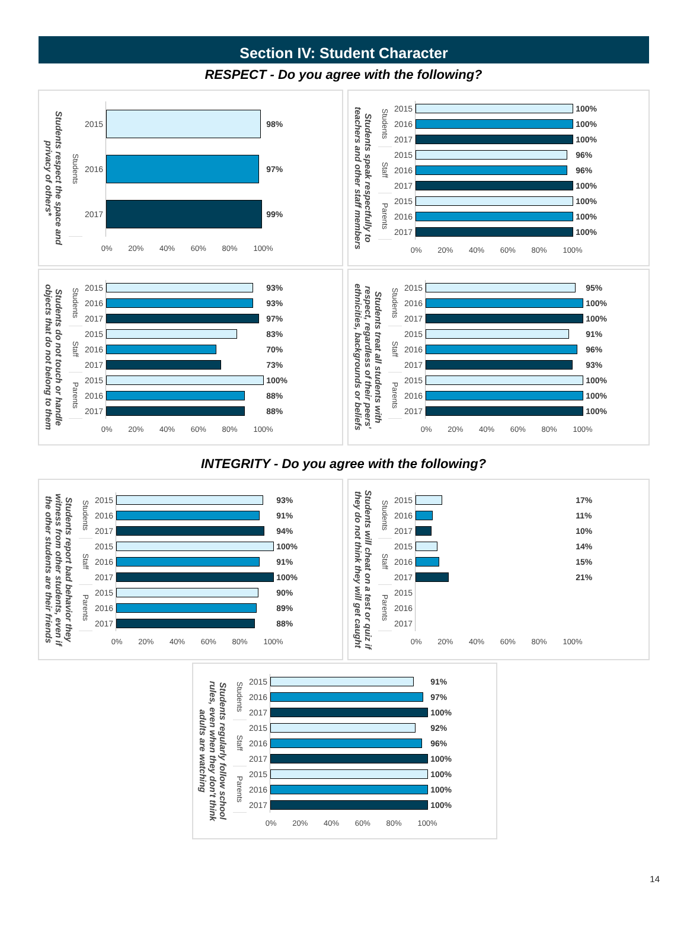Section IV: Student Character
RESPECT - Do you agree with the following?
Students respect the space and privacy of others*
| Students | 2015 | | 98% |
| | 2016 | | 97% |
| | 2017 | | 99% |
| | | 0% 20% 40% 60% 80% 100% | |
Students speak respectfully to teachers and other staff members
| Students | 2015 | | 100% |
| | 2016 | | 100% |
| | 2017 | | 100% |
| Staff | 2015 | | 96% |
| | 2016 | | 96% |
| | 2017 | | 100% |
| Parents | 2015 | | 100% |
| | 2016 | | 100% |
| | 2017 | | 100% |
| | | 0% 20% 40% 60% 80% 100% | |
Students do not touch or handle objects that do not belong to them
| Students | 2015 | | 93% |
| | 2016 | | 93% |
| | 2017 | | 97% |
| Staff | 2015 | | 83% |
| | 2016 | | 70% |
| | 2017 | | 73% |
| Parents | 2015 | | 100% |
| | 2016 | | 88% |
| | 2017 | | 88% |
| | | 0% 20% 40% 60% 80% 100% | |
Students treat all students with respect, regardless of their peers' ethnicities, backgrounds or beliefs
| Students | 2015 | | 95% |
| | 2016 | | 100% |
| | 2017 | | 100% |
| Staff | 2015 | | 91% |
| | 2016 | | 96% |
| | 2017 | | 93% |
| Parents | 2015 | | 100% |
| | 2016 | | 100% |
| | 2017 | | 100% |
| | | 0% 20% 40% 60% 80% 100% | |
INTEGRITY - Do you agree with the following?
Students report bad behavior they witness from other students, even if the other students are their friends
| Students | 2015 | | 93% |
| | 2016 | | 91% |
| | 2017 | | 94% |
| Staff | 2015 | | 100% |
| | 2016 | | 91% |
| | 2017 | | 100% |
| Parents | 2015 | | 90% |
| | 2016 | | 89% |
| | 2017 | | 88% |
| | | 0% 20% 40% 60% 80% 100% | |
Students will cheat on a test or quiz if they do not think they will get caught
| Students | 2015 | | 17% |
| | 2016 | | 11% |
| | 2017 | | 10% |
| Staff | 2015 | | 14% |
| | 2016 | | 15% |
| | 2017 | | 21% |
| Parents | 2015 | | |
| | 2016 | | |
| | 2017 | | |
| | | 0% 20% 40% 60% 80% 100% | |
Students regularly follow school rules, even when they don't think adults are watching
| Students | 2015 | | 91% |
| | 2016 | | 97% |
| | 2017 | | 100% |
| Staff | 2015 | | 92% |
| | 2016 | | 96% |
| | 2017 | | 100% |
| Parents | 2015 | | 100% |
| | 2016 | | 100% |
| | 2017 | | 100% |
| | | 0% 20% 40% 60% 80% 100% | |
14